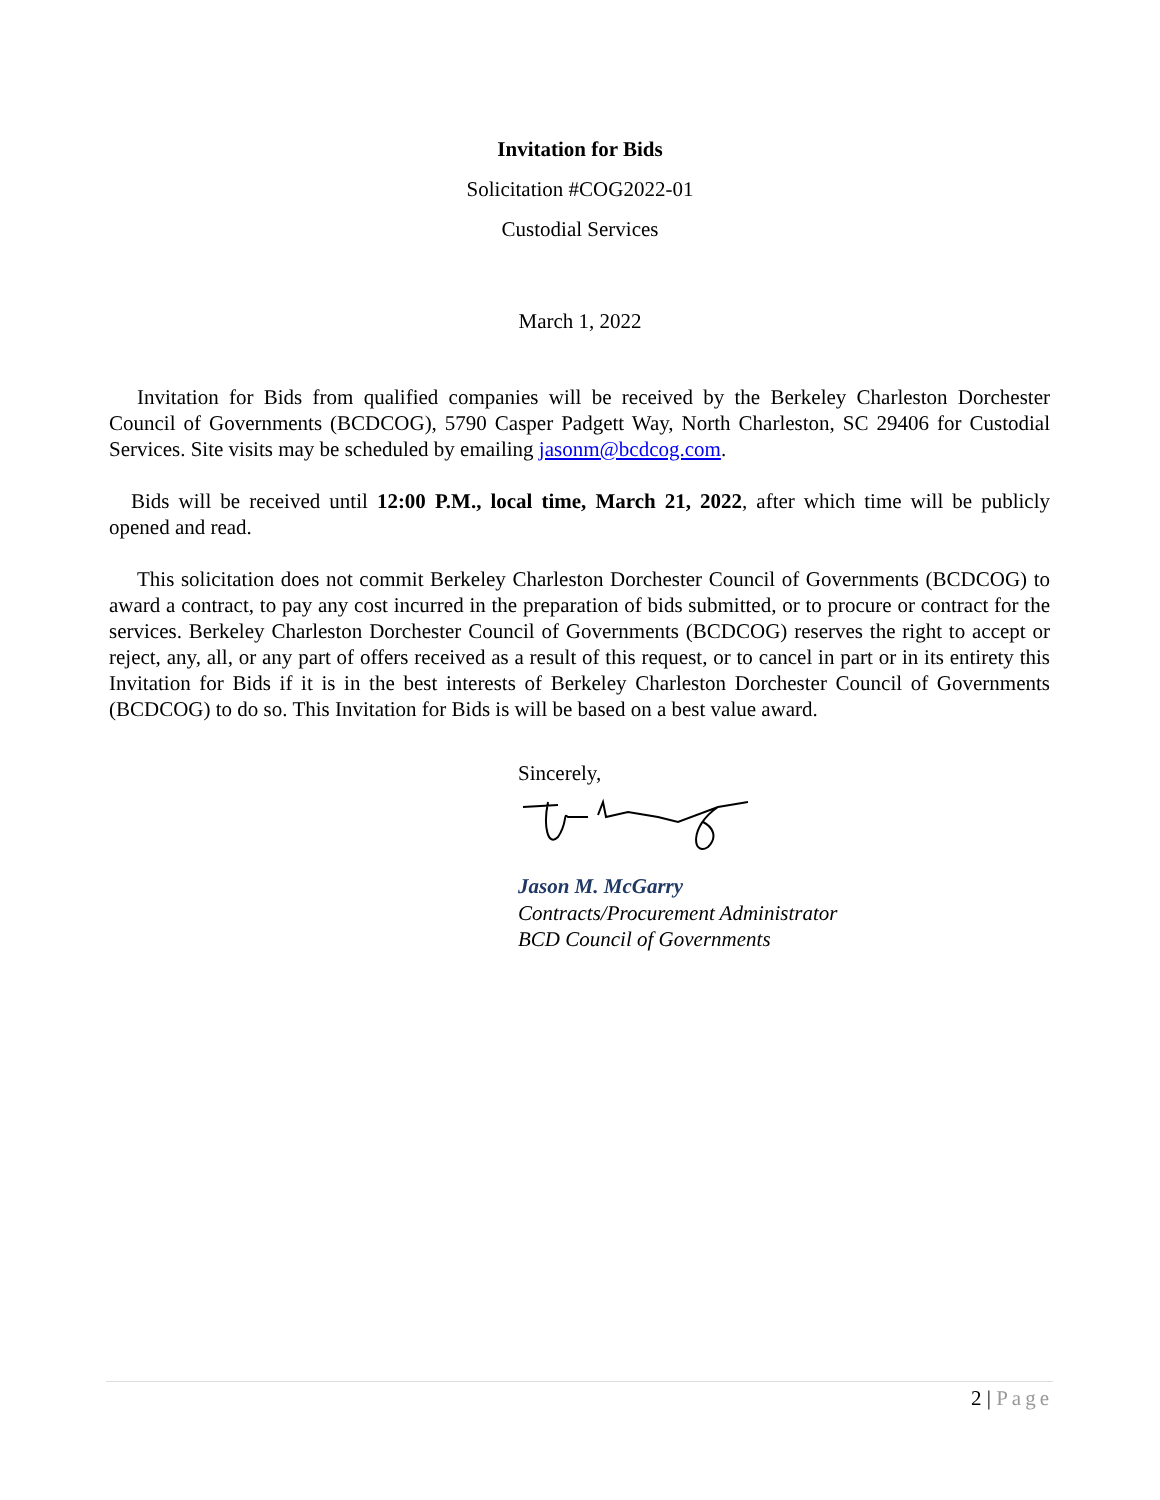Invitation for Bids
Solicitation #COG2022-01
Custodial Services
March 1, 2022
Invitation for Bids from qualified companies will be received by the Berkeley Charleston Dorchester Council of Governments (BCDCOG), 5790 Casper Padgett Way, North Charleston, SC 29406 for Custodial Services. Site visits may be scheduled by emailing jasonm@bcdcog.com.
Bids will be received until 12:00 P.M., local time, March 21, 2022, after which time will be publicly opened and read.
This solicitation does not commit Berkeley Charleston Dorchester Council of Governments (BCDCOG) to award a contract, to pay any cost incurred in the preparation of bids submitted, or to procure or contract for the services. Berkeley Charleston Dorchester Council of Governments (BCDCOG) reserves the right to accept or reject, any, all, or any part of offers received as a result of this request, or to cancel in part or in its entirety this Invitation for Bids if it is in the best interests of Berkeley Charleston Dorchester Council of Governments (BCDCOG) to do so. This Invitation for Bids is will be based on a best value award.
Sincerely,
Jason M. McGarry
Contracts/Procurement Administrator
BCD Council of Governments
2 | Page